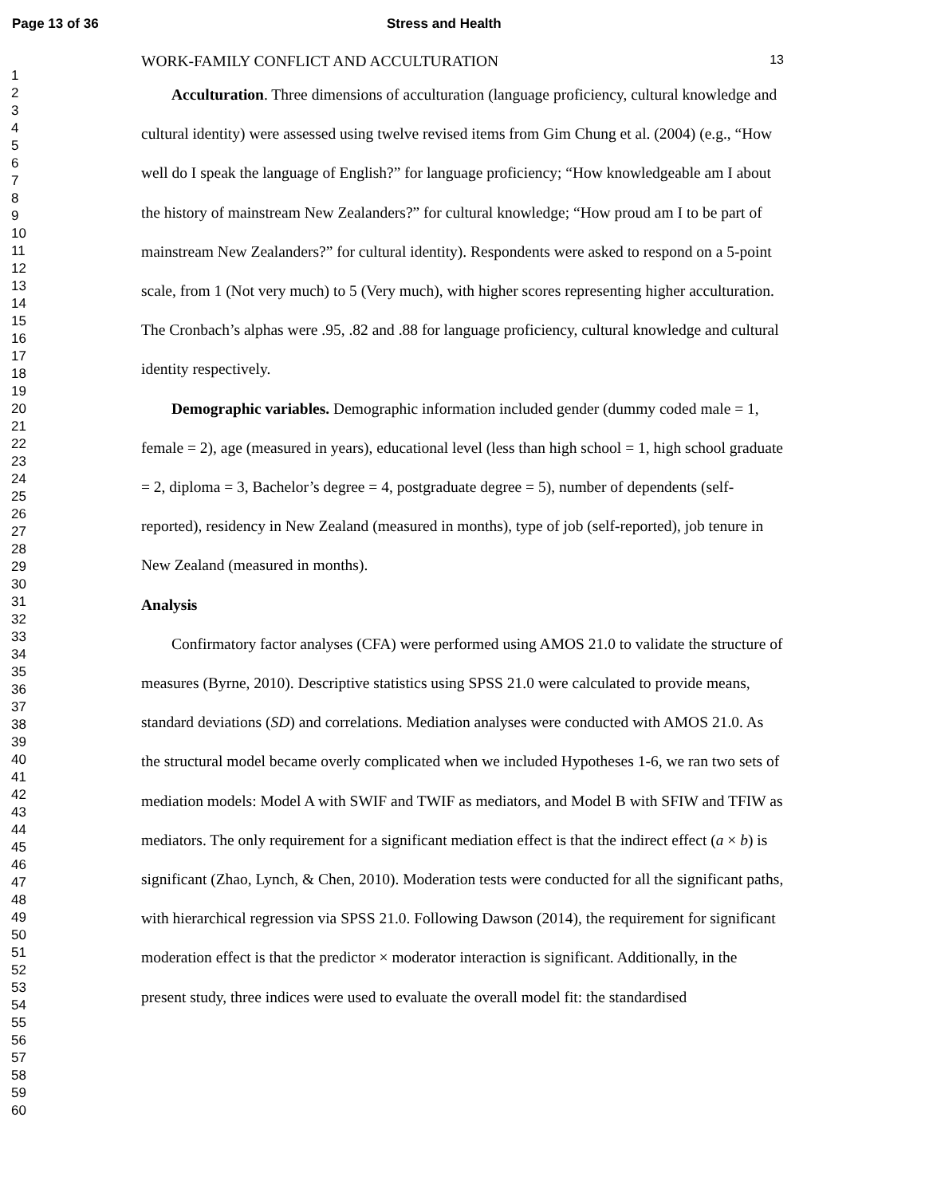Page 13 of 36 Stress and Health
1
2
3
4
5
6
7
8
9
10
11
12
13
14
15
16
17
18
19
20
21
22
23
24
25
26
27
28
29
30
31
32
33
34
35
36
37
38
39
40
41
42
43
44
45
46
47
48
49
50
51
52
53
54
55
56
57
58
59
60
WORK-FAMILY CONFLICT AND ACCULTURATION 13
Acculturation. Three dimensions of acculturation (language proficiency, cultural knowledge and cultural identity) were assessed using twelve revised items from Gim Chung et al. (2004) (e.g., “How well do I speak the language of English?” for language proficiency; “How knowledgeable am I about the history of mainstream New Zealanders?” for cultural knowledge; “How proud am I to be part of mainstream New Zealanders?” for cultural identity). Respondents were asked to respond on a 5-point scale, from 1 (Not very much) to 5 (Very much), with higher scores representing higher acculturation. The Cronbach’s alphas were .95, .82 and .88 for language proficiency, cultural knowledge and cultural identity respectively.
Demographic variables. Demographic information included gender (dummy coded male = 1, female = 2), age (measured in years), educational level (less than high school = 1, high school graduate = 2, diploma = 3, Bachelor’s degree = 4, postgraduate degree = 5), number of dependents (self-reported), residency in New Zealand (measured in months), type of job (self-reported), job tenure in New Zealand (measured in months).
Analysis
Confirmatory factor analyses (CFA) were performed using AMOS 21.0 to validate the structure of measures (Byrne, 2010). Descriptive statistics using SPSS 21.0 were calculated to provide means, standard deviations (SD) and correlations. Mediation analyses were conducted with AMOS 21.0. As the structural model became overly complicated when we included Hypotheses 1-6, we ran two sets of mediation models: Model A with SWIF and TWIF as mediators, and Model B with SFIW and TFIW as mediators. The only requirement for a significant mediation effect is that the indirect effect (a × b) is significant (Zhao, Lynch, & Chen, 2010). Moderation tests were conducted for all the significant paths, with hierarchical regression via SPSS 21.0. Following Dawson (2014), the requirement for significant moderation effect is that the predictor × moderator interaction is significant. Additionally, in the present study, three indices were used to evaluate the overall model fit: the standardised